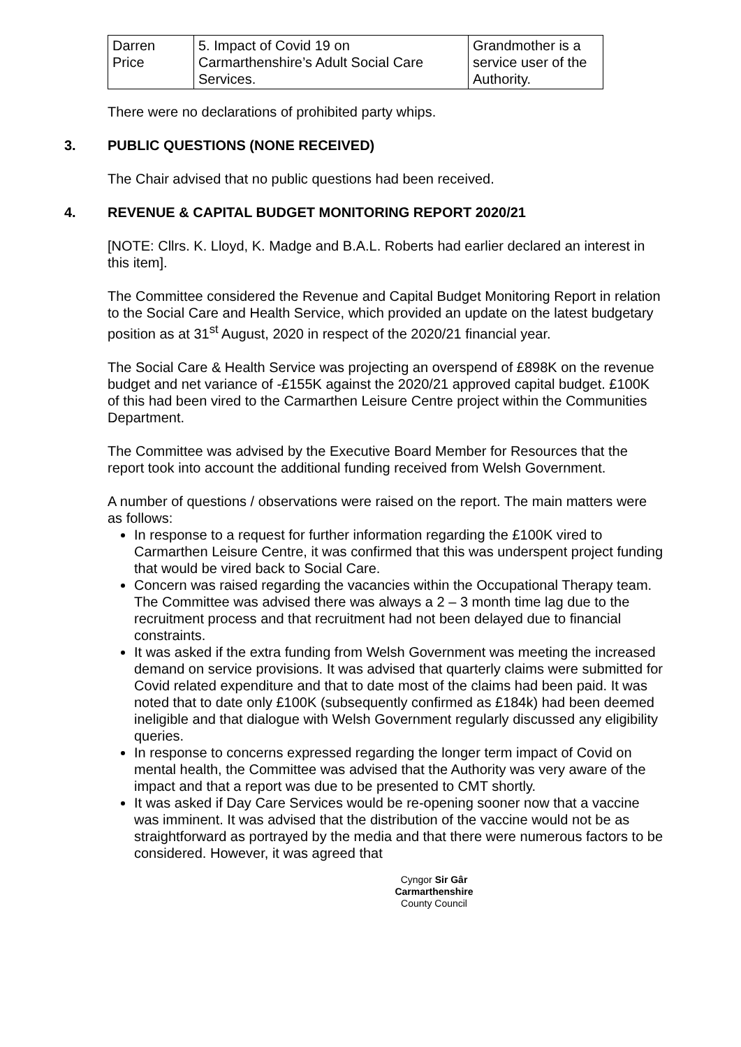| Darren Price | 5. Impact of Covid 19 on Carmarthenshire’s Adult Social Care Services. | Grandmother is a service user of the Authority. |
There were no declarations of prohibited party whips.
3. PUBLIC QUESTIONS (NONE RECEIVED)
The Chair advised that no public questions had been received.
4. REVENUE & CAPITAL BUDGET MONITORING REPORT 2020/21
[NOTE: Cllrs. K. Lloyd, K. Madge and B.A.L. Roberts had earlier declared an interest in this item].
The Committee considered the Revenue and Capital Budget Monitoring Report in relation to the Social Care and Health Service, which provided an update on the latest budgetary position as at 31<sup>st</sup> August, 2020 in respect of the 2020/21 financial year.
The Social Care & Health Service was projecting an overspend of £898K on the revenue budget and net variance of -£155K against the 2020/21 approved capital budget. £100K of this had been vired to the Carmarthen Leisure Centre project within the Communities Department.
The Committee was advised by the Executive Board Member for Resources that the report took into account the additional funding received from Welsh Government.
A number of questions / observations were raised on the report. The main matters were as follows:
In response to a request for further information regarding the £100K vired to Carmarthen Leisure Centre, it was confirmed that this was underspent project funding that would be vired back to Social Care.
Concern was raised regarding the vacancies within the Occupational Therapy team. The Committee was advised there was always a 2 – 3 month time lag due to the recruitment process and that recruitment had not been delayed due to financial constraints.
It was asked if the extra funding from Welsh Government was meeting the increased demand on service provisions. It was advised that quarterly claims were submitted for Covid related expenditure and that to date most of the claims had been paid. It was noted that to date only £100K (subsequently confirmed as £184k) had been deemed ineligible and that dialogue with Welsh Government regularly discussed any eligibility queries.
In response to concerns expressed regarding the longer term impact of Covid on mental health, the Committee was advised that the Authority was very aware of the impact and that a report was due to be presented to CMT shortly.
It was asked if Day Care Services would be re-opening sooner now that a vaccine was imminent. It was advised that the distribution of the vaccine would not be as straightforward as portrayed by the media and that there were numerous factors to be considered. However, it was agreed that
Cyngor Sir Gâr
Carmarthenshire
County Council